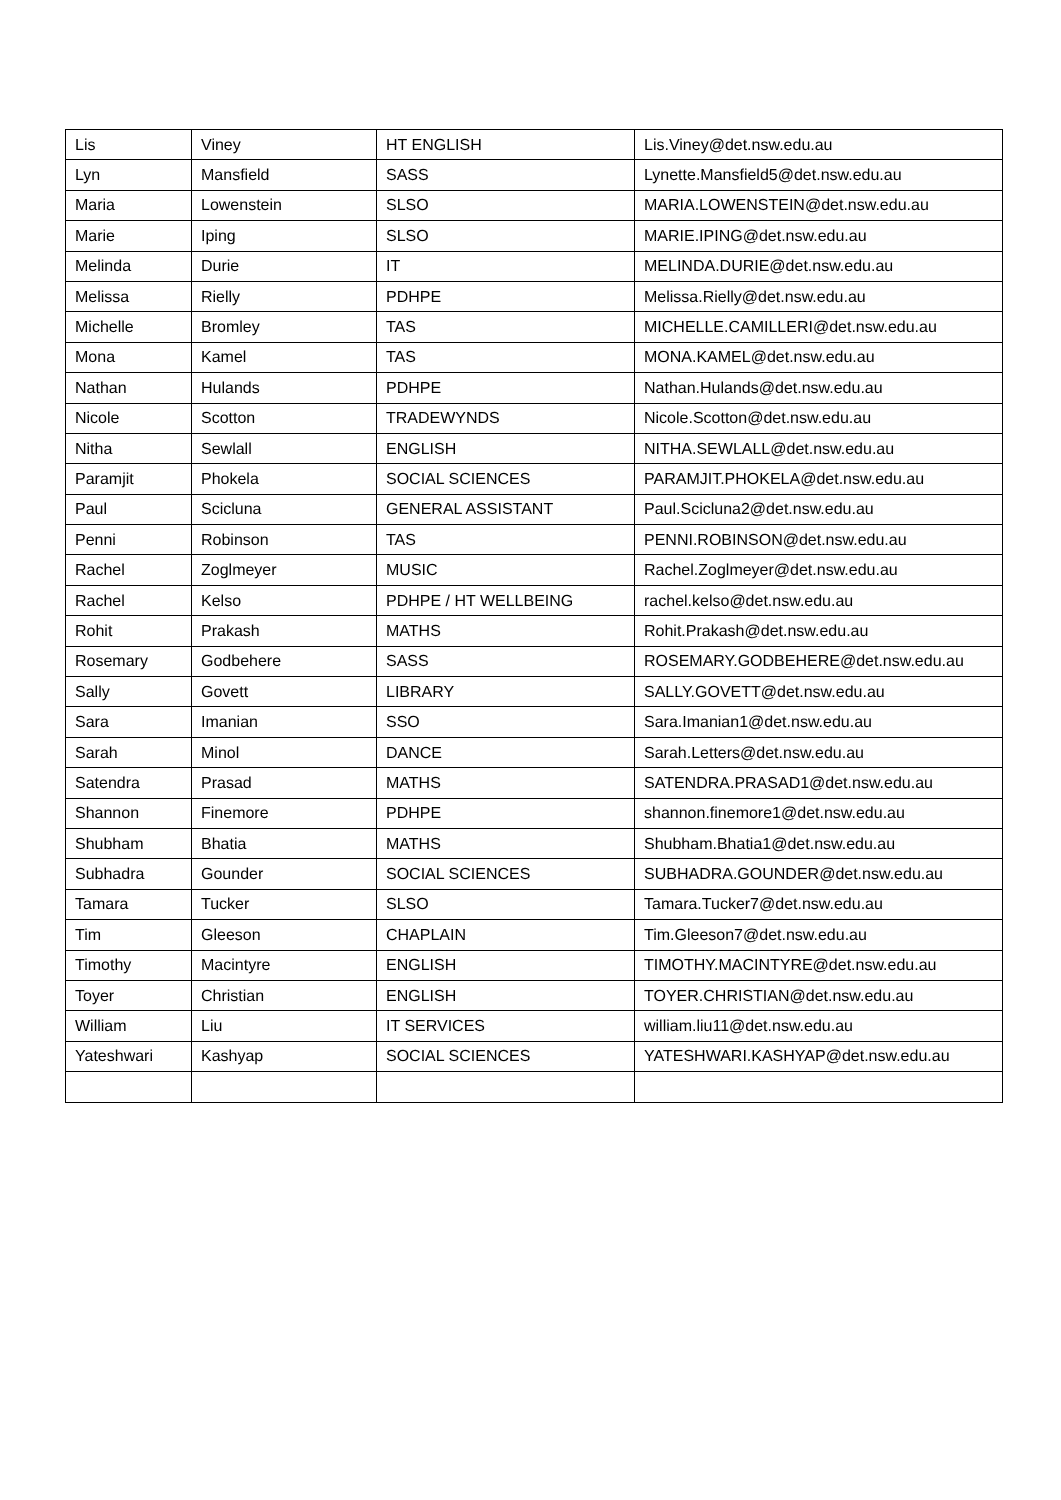| Lis | Viney | HT ENGLISH | Lis.Viney@det.nsw.edu.au |
| Lyn | Mansfield | SASS | Lynette.Mansfield5@det.nsw.edu.au |
| Maria | Lowenstein | SLSO | MARIA.LOWENSTEIN@det.nsw.edu.au |
| Marie | Iping | SLSO | MARIE.IPING@det.nsw.edu.au |
| Melinda | Durie | IT | MELINDA.DURIE@det.nsw.edu.au |
| Melissa | Rielly | PDHPE | Melissa.Rielly@det.nsw.edu.au |
| Michelle | Bromley | TAS | MICHELLE.CAMILLERI@det.nsw.edu.au |
| Mona | Kamel | TAS | MONA.KAMEL@det.nsw.edu.au |
| Nathan | Hulands | PDHPE | Nathan.Hulands@det.nsw.edu.au |
| Nicole | Scotton | TRADEWYNDS | Nicole.Scotton@det.nsw.edu.au |
| Nitha | Sewlall | ENGLISH | NITHA.SEWLALL@det.nsw.edu.au |
| Paramjit | Phokela | SOCIAL SCIENCES | PARAMJIT.PHOKELA@det.nsw.edu.au |
| Paul | Scicluna | GENERAL ASSISTANT | Paul.Scicluna2@det.nsw.edu.au |
| Penni | Robinson | TAS | PENNI.ROBINSON@det.nsw.edu.au |
| Rachel | Zoglmeyer | MUSIC | Rachel.Zoglmeyer@det.nsw.edu.au |
| Rachel | Kelso | PDHPE / HT WELLBEING | rachel.kelso@det.nsw.edu.au |
| Rohit | Prakash | MATHS | Rohit.Prakash@det.nsw.edu.au |
| Rosemary | Godbehere | SASS | ROSEMARY.GODBEHERE@det.nsw.edu.au |
| Sally | Govett | LIBRARY | SALLY.GOVETT@det.nsw.edu.au |
| Sara | Imanian | SSO | Sara.Imanian1@det.nsw.edu.au |
| Sarah | Minol | DANCE | Sarah.Letters@det.nsw.edu.au |
| Satendra | Prasad | MATHS | SATENDRA.PRASAD1@det.nsw.edu.au |
| Shannon | Finemore | PDHPE | shannon.finemore1@det.nsw.edu.au |
| Shubham | Bhatia | MATHS | Shubham.Bhatia1@det.nsw.edu.au |
| Subhadra | Gounder | SOCIAL SCIENCES | SUBHADRA.GOUNDER@det.nsw.edu.au |
| Tamara | Tucker | SLSO | Tamara.Tucker7@det.nsw.edu.au |
| Tim | Gleeson | CHAPLAIN | Tim.Gleeson7@det.nsw.edu.au |
| Timothy | Macintyre | ENGLISH | TIMOTHY.MACINTYRE@det.nsw.edu.au |
| Toyer | Christian | ENGLISH | TOYER.CHRISTIAN@det.nsw.edu.au |
| William | Liu | IT SERVICES | william.liu11@det.nsw.edu.au |
| Yateshwari | Kashyap | SOCIAL SCIENCES | YATESHWARI.KASHYAP@det.nsw.edu.au |